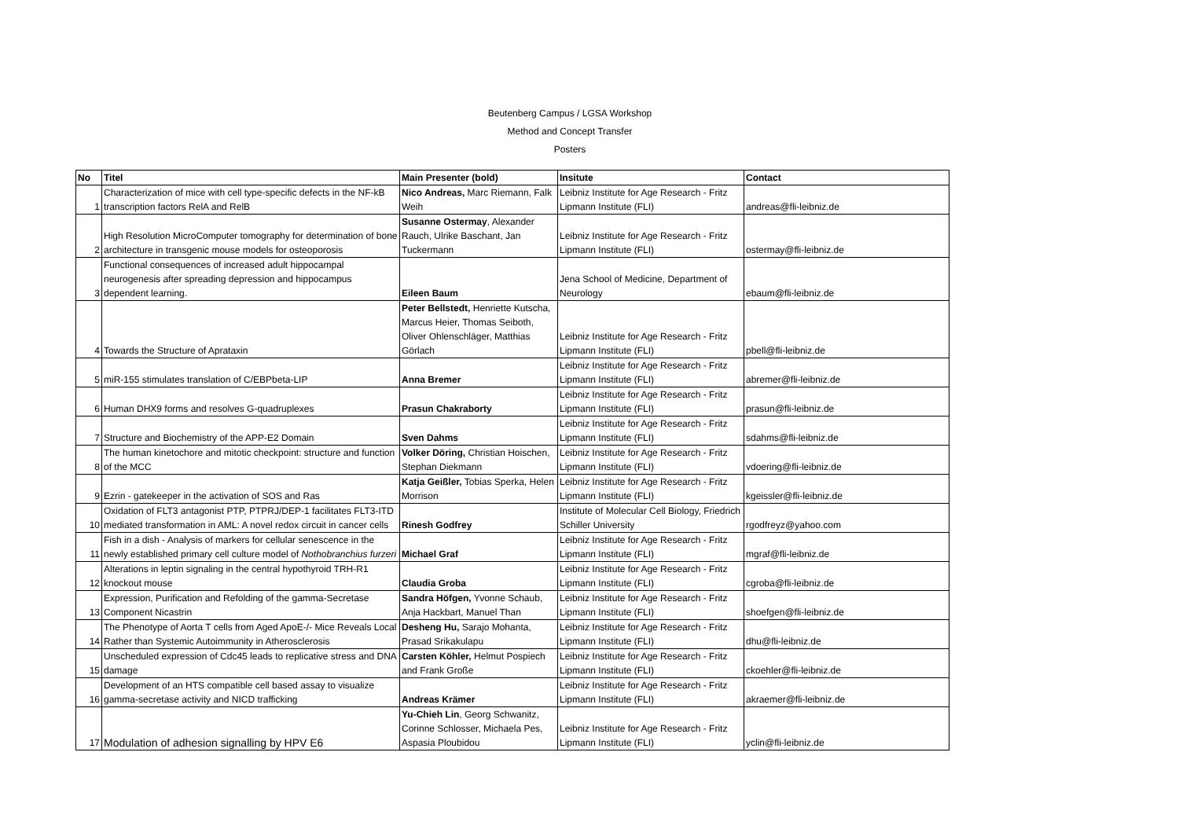Beutenberg Campus / LGSA Workshop
Method and Concept Transfer
Posters
| No | Titel | Main Presenter (bold) | Insitute | Contact |
| --- | --- | --- | --- | --- |
| 1 | Characterization of mice with cell type-specific defects in the NF-kB transcription factors RelA and RelB | Nico Andreas, Marc Riemann, Falk Weih | Leibniz Institute for Age Research - Fritz Lipmann Institute (FLI) | andreas@fli-leibniz.de |
| 2 | High Resolution MicroComputer tomography for determination of bone architecture in transgenic mouse models for osteoporosis | Susanne Ostermay , Alexander Rauch, Ulrike Baschant, Jan Tuckermann | Leibniz Institute for Age Research - Fritz Lipmann Institute (FLI) | ostermay@fli-leibniz.de |
| 3 | Functional consequences of increased adult hippocampal neurogenesis after spreading depression and hippocampus dependent learning. | Eileen Baum | Jena School of Medicine, Department of Neurology | ebaum@fli-leibniz.de |
| 4 | Towards the Structure of Aprataxin | Peter Bellstedt, Henriette Kutscha, Marcus Heier, Thomas Seiboth, Oliver Ohlenschläger, Matthias Görlach | Leibniz Institute for Age Research - Fritz Lipmann Institute (FLI) | pbell@fli-leibniz.de |
| 5 | miR-155 stimulates translation of C/EBPbeta-LIP | Anna Bremer | Leibniz Institute for Age Research - Fritz Lipmann Institute (FLI) | abremer@fli-leibniz.de |
| 6 | Human DHX9 forms and resolves G-quadruplexes | Prasun Chakraborty | Leibniz Institute for Age Research - Fritz Lipmann Institute (FLI) | prasun@fli-leibniz.de |
| 7 | Structure and Biochemistry of the APP-E2 Domain | Sven Dahms | Leibniz Institute for Age Research - Fritz Lipmann Institute (FLI) | sdahms@fli-leibniz.de |
| 8 | The human kinetochore and mitotic checkpoint: structure and function of the MCC | Volker Döring, Christian Hoischen, Stephan Diekmann | Leibniz Institute for Age Research - Fritz Lipmann Institute (FLI) | vdoering@fli-leibniz.de |
| 9 | Ezrin - gatekeeper in the activation of SOS and Ras | Katja Geißler, Tobias Sperka, Helen Morrison | Leibniz Institute for Age Research - Fritz Lipmann Institute (FLI) | kgeissler@fli-leibniz.de |
| 10 | Oxidation of FLT3 antagonist PTP, PTPRJ/DEP-1 facilitates FLT3-ITD mediated transformation in AML: A novel redox circuit in cancer cells | Rinesh Godfrey | Institute of Molecular Cell Biology, Friedrich Schiller University | rgodfreyz@yahoo.com |
| 11 | Fish in a dish - Analysis of markers for cellular senescence in the newly established primary cell culture model of Nothobranchius furzeri | Michael Graf | Leibniz Institute for Age Research - Fritz Lipmann Institute (FLI) | mgraf@fli-leibniz.de |
| 12 | Alterations in leptin signaling in the central hypothyroid TRH-R1 knockout mouse | Claudia Groba | Leibniz Institute for Age Research - Fritz Lipmann Institute (FLI) | cgroba@fli-leibniz.de |
| 13 | Expression, Purification and Refolding of the gamma-Secretase Component Nicastrin | Sandra Höfgen, Yvonne Schaub, Anja Hackbart, Manuel Than | Leibniz Institute for Age Research - Fritz Lipmann Institute (FLI) | shoefgen@fli-leibniz.de |
| 14 | The Phenotype of Aorta T cells from Aged ApoE-/- Mice Reveals Local Rather than Systemic Autoimmunity in Atherosclerosis | Desheng Hu, Sarajo Mohanta, Prasad Srikakulapu | Leibniz Institute for Age Research - Fritz Lipmann Institute (FLI) | dhu@fli-leibniz.de |
| 15 | Unscheduled expression of Cdc45 leads to replicative stress and DNA damage | Carsten Köhler, Helmut Pospiech and Frank Große | Leibniz Institute for Age Research - Fritz Lipmann Institute (FLI) | ckoehler@fli-leibniz.de |
| 16 | Development of an HTS compatible cell based assay to visualize gamma-secretase activity and NICD trafficking | Andreas Krämer | Leibniz Institute for Age Research - Fritz Lipmann Institute (FLI) | akraemer@fli-leibniz.de |
| 17 | Modulation of adhesion signalling by HPV E6 | Yu-Chieh Lin , Georg Schwanitz, Corinne Schlosser, Michaela Pes, Aspasia Ploubidou | Leibniz Institute for Age Research - Fritz Lipmann Institute (FLI) | yclin@fli-leibniz.de |